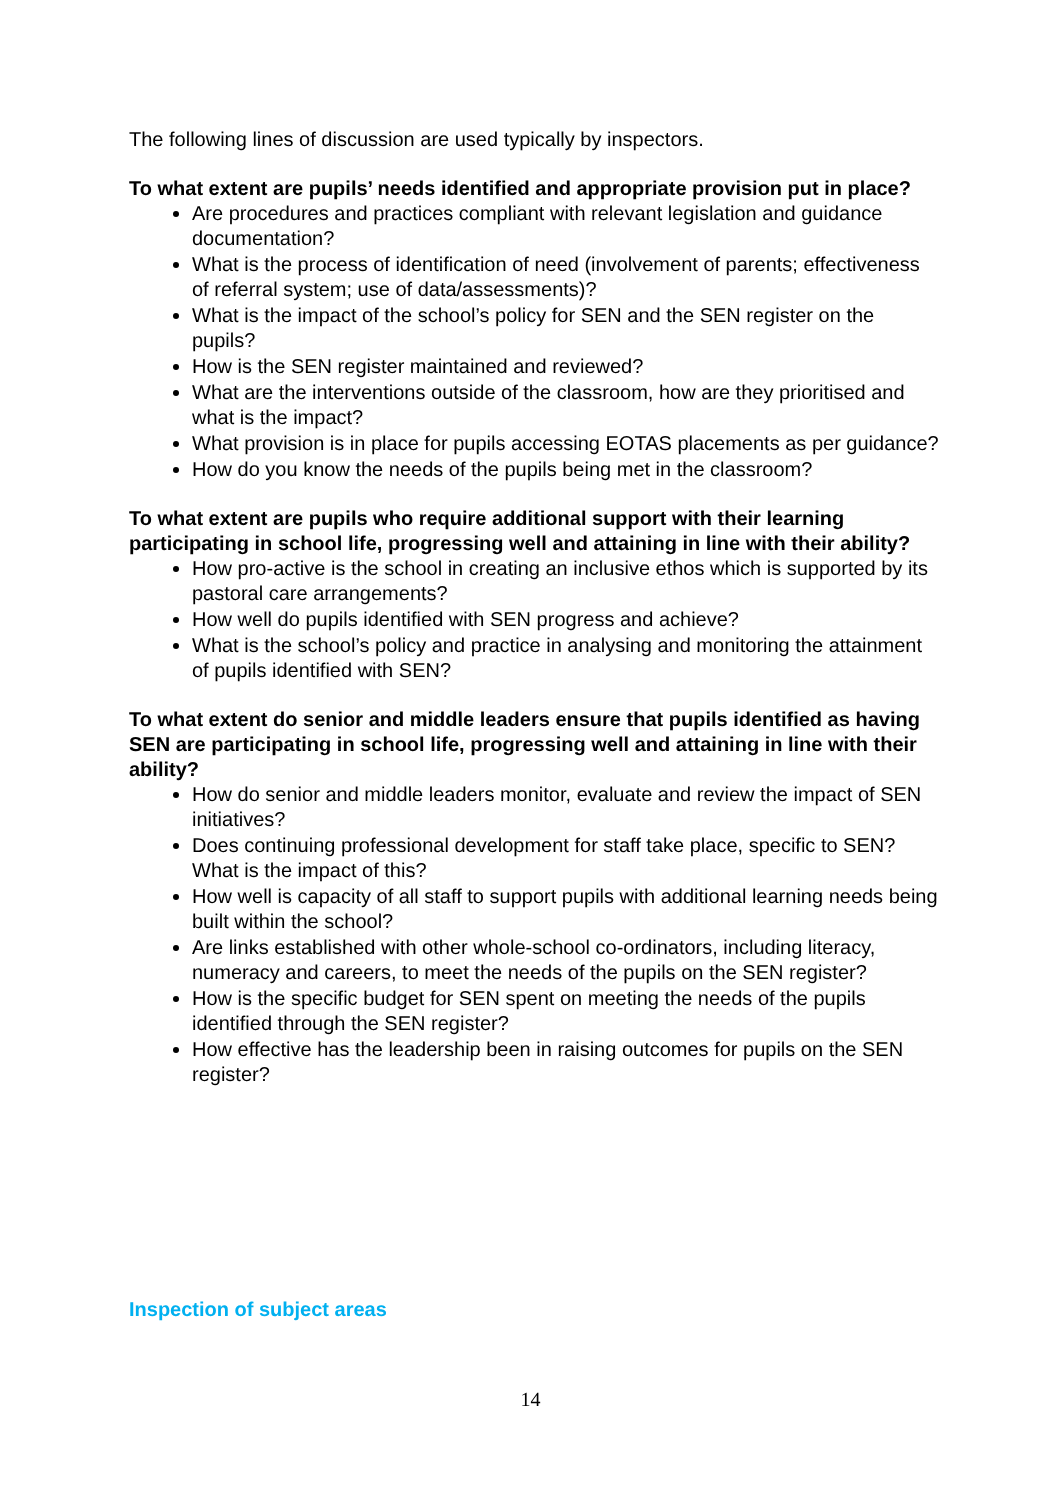The following lines of discussion are used typically by inspectors.
To what extent are pupils’ needs identified and appropriate provision put in place?
Are procedures and practices compliant with relevant legislation and guidance documentation?
What is the process of identification of need (involvement of parents; effectiveness of referral system; use of data/assessments)?
What is the impact of the school’s policy for SEN and the SEN register on the pupils?
How is the SEN register maintained and reviewed?
What are the interventions outside of the classroom, how are they prioritised and what is the impact?
What provision is in place for pupils accessing EOTAS placements as per guidance?
How do you know the needs of the pupils being met in the classroom?
To what extent are pupils who require additional support with their learning participating in school life, progressing well and attaining in line with their ability?
How pro-active is the school in creating an inclusive ethos which is supported by its pastoral care arrangements?
How well do pupils identified with SEN progress and achieve?
What is the school’s policy and practice in analysing and monitoring the attainment of pupils identified with SEN?
To what extent do senior and middle leaders ensure that pupils identified as having SEN are participating in school life, progressing well and attaining in line with their ability?
How do senior and middle leaders monitor, evaluate and review the impact of SEN initiatives?
Does continuing professional development for staff take place, specific to SEN? What is the impact of this?
How well is capacity of all staff to support pupils with additional learning needs being built within the school?
Are links established with other whole-school co-ordinators, including literacy, numeracy and careers, to meet the needs of the pupils on the SEN register?
How is the specific budget for SEN spent on meeting the needs of the pupils identified through the SEN register?
How effective has the leadership been in raising outcomes for pupils on the SEN register?
Inspection of subject areas
14